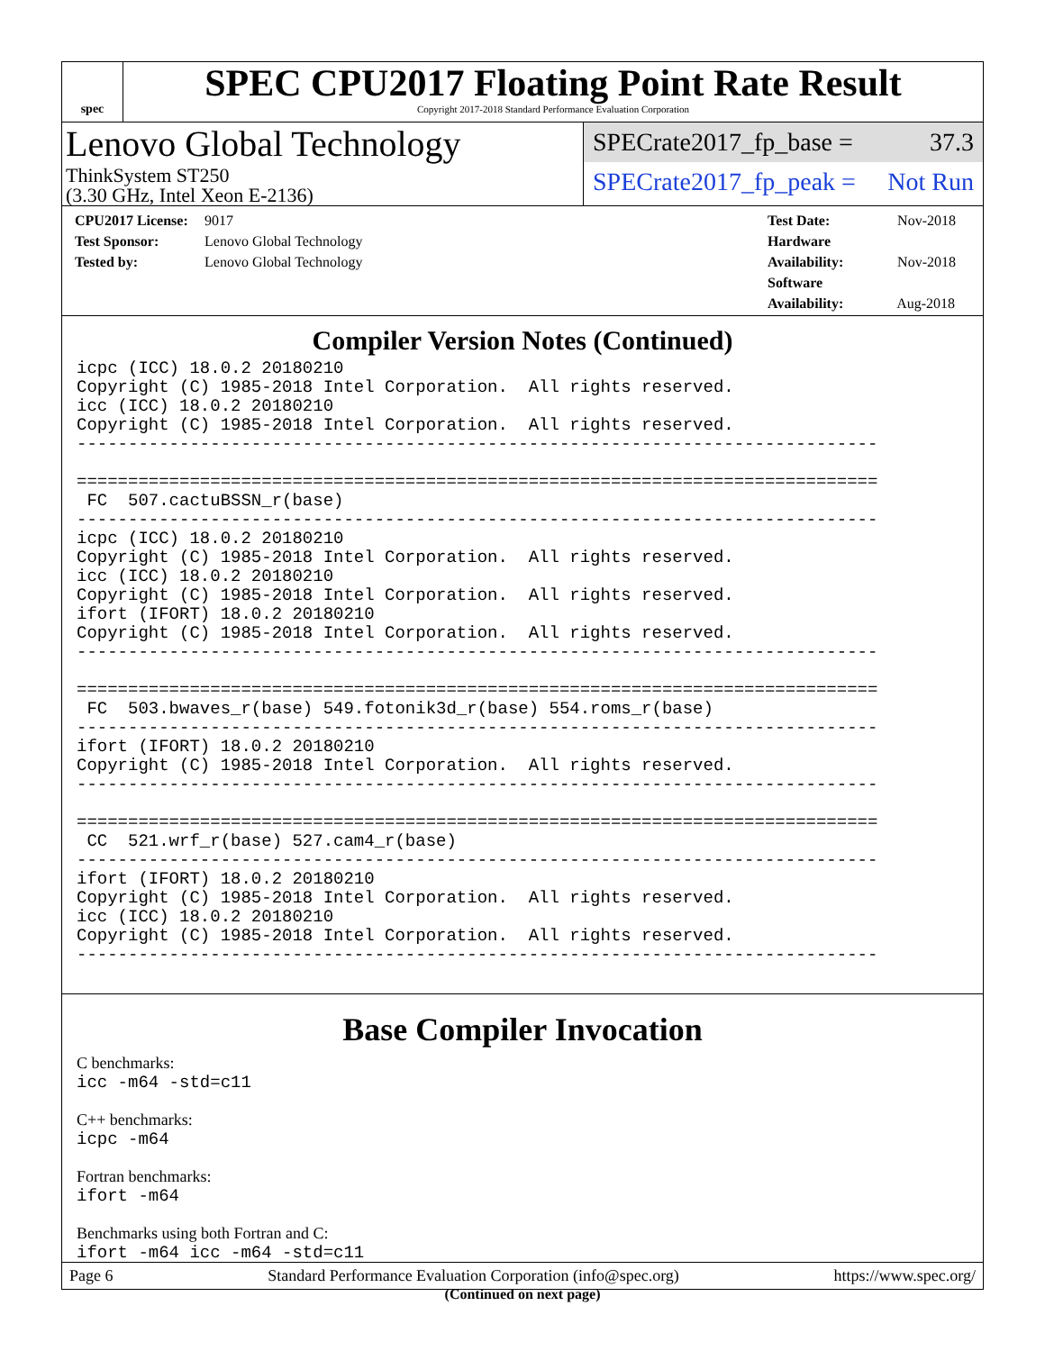spec
SPEC CPU2017 Floating Point Rate Result
Copyright 2017-2018 Standard Performance Evaluation Corporation
Lenovo Global Technology
ThinkSystem ST250
(3.30 GHz, Intel Xeon E-2136)
SPECrate2017_fp_base = 37.3
SPECrate2017_fp_peak = Not Run
CPU2017 License: 9017
Test Sponsor: Lenovo Global Technology
Tested by: Lenovo Global Technology
Test Date: Nov-2018
Hardware Availability: Nov-2018
Software Availability: Aug-2018
Compiler Version Notes (Continued)
icpc (ICC) 18.0.2 20180210
Copyright (C) 1985-2018 Intel Corporation.  All rights reserved.
icc (ICC) 18.0.2 20180210
Copyright (C) 1985-2018 Intel Corporation.  All rights reserved.
------------------------------------------------------------------------------

==============================================================================
 FC  507.cactuBSSN_r(base)
------------------------------------------------------------------------------
icpc (ICC) 18.0.2 20180210
Copyright (C) 1985-2018 Intel Corporation.  All rights reserved.
icc (ICC) 18.0.2 20180210
Copyright (C) 1985-2018 Intel Corporation.  All rights reserved.
ifort (IFORT) 18.0.2 20180210
Copyright (C) 1985-2018 Intel Corporation.  All rights reserved.
------------------------------------------------------------------------------

==============================================================================
 FC  503.bwaves_r(base) 549.fotonik3d_r(base) 554.roms_r(base)
------------------------------------------------------------------------------
ifort (IFORT) 18.0.2 20180210
Copyright (C) 1985-2018 Intel Corporation.  All rights reserved.
------------------------------------------------------------------------------

==============================================================================
 CC  521.wrf_r(base) 527.cam4_r(base)
------------------------------------------------------------------------------
ifort (IFORT) 18.0.2 20180210
Copyright (C) 1985-2018 Intel Corporation.  All rights reserved.
icc (ICC) 18.0.2 20180210
Copyright (C) 1985-2018 Intel Corporation.  All rights reserved.
------------------------------------------------------------------------------
Base Compiler Invocation
C benchmarks:
icc -m64 -std=c11
C++ benchmarks:
icpc -m64
Fortran benchmarks:
ifort -m64
Benchmarks using both Fortran and C:
ifort -m64 icc -m64 -std=c11
(Continued on next page)
Page 6 Standard Performance Evaluation Corporation (info@spec.org) https://www.spec.org/